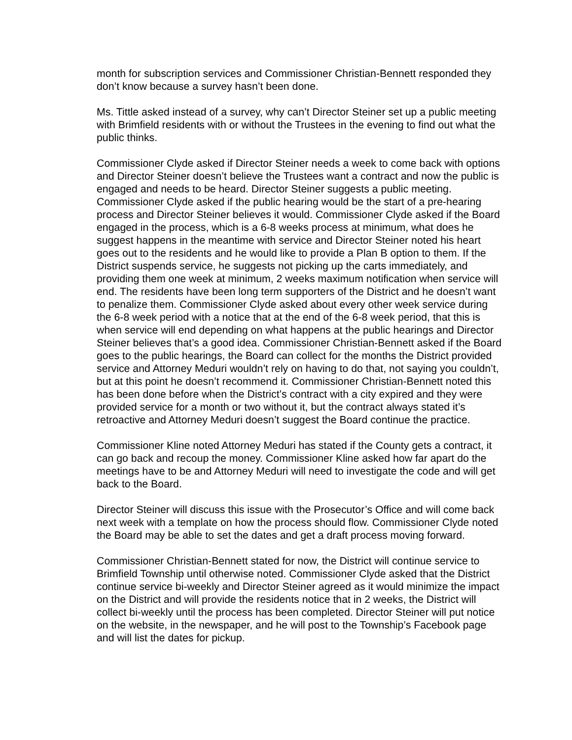month for subscription services and Commissioner Christian-Bennett responded they don’t know because a survey hasn’t been done.
Ms. Tittle asked instead of a survey, why can’t Director Steiner set up a public meeting with Brimfield residents with or without the Trustees in the evening to find out what the public thinks.
Commissioner Clyde asked if Director Steiner needs a week to come back with options and Director Steiner doesn’t believe the Trustees want a contract and now the public is engaged and needs to be heard. Director Steiner suggests a public meeting. Commissioner Clyde asked if the public hearing would be the start of a pre-hearing process and Director Steiner believes it would. Commissioner Clyde asked if the Board engaged in the process, which is a 6-8 weeks process at minimum, what does he suggest happens in the meantime with service and Director Steiner noted his heart goes out to the residents and he would like to provide a Plan B option to them. If the District suspends service, he suggests not picking up the carts immediately, and providing them one week at minimum, 2 weeks maximum notification when service will end. The residents have been long term supporters of the District and he doesn’t want to penalize them. Commissioner Clyde asked about every other week service during the 6-8 week period with a notice that at the end of the 6-8 week period, that this is when service will end depending on what happens at the public hearings and Director Steiner believes that’s a good idea. Commissioner Christian-Bennett asked if the Board goes to the public hearings, the Board can collect for the months the District provided service and Attorney Meduri wouldn’t rely on having to do that, not saying you couldn’t, but at this point he doesn’t recommend it. Commissioner Christian-Bennett noted this has been done before when the District’s contract with a city expired and they were provided service for a month or two without it, but the contract always stated it’s retroactive and Attorney Meduri doesn’t suggest the Board continue the practice.
Commissioner Kline noted Attorney Meduri has stated if the County gets a contract, it can go back and recoup the money. Commissioner Kline asked how far apart do the meetings have to be and Attorney Meduri will need to investigate the code and will get back to the Board.
Director Steiner will discuss this issue with the Prosecutor’s Office and will come back next week with a template on how the process should flow. Commissioner Clyde noted the Board may be able to set the dates and get a draft process moving forward.
Commissioner Christian-Bennett stated for now, the District will continue service to Brimfield Township until otherwise noted. Commissioner Clyde asked that the District continue service bi-weekly and Director Steiner agreed as it would minimize the impact on the District and will provide the residents notice that in 2 weeks, the District will collect bi-weekly until the process has been completed. Director Steiner will put notice on the website, in the newspaper, and he will post to the Township’s Facebook page and will list the dates for pickup.